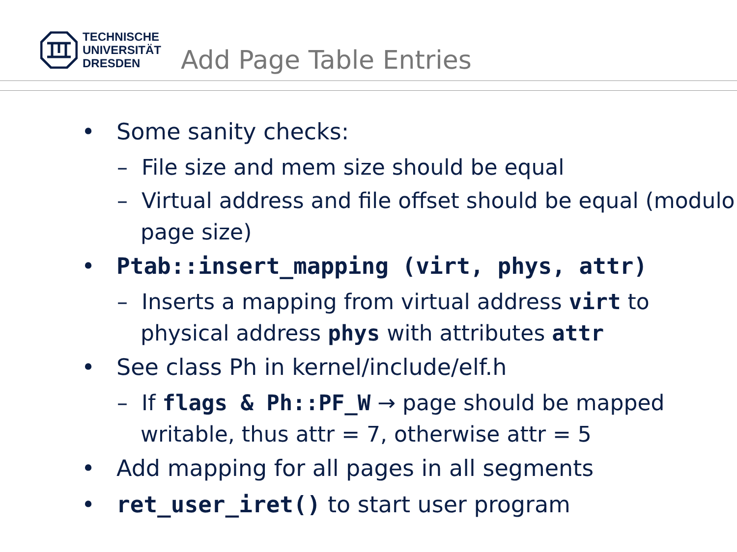TECHNISCHE
UNIVERSITÄT
DRESDEN
Add Page Table Entries
• Some sanity checks:
– File size and mem size should be equal
– Virtual address and file offset should be equal (modulo page size)
• Ptab::insert_mapping (virt, phys, attr)
– Inserts a mapping from virtual address virt to physical address phys with attributes attr
• See class Ph in kernel/include/elf.h
– If flags & Ph::PF_W → page should be mapped writable, thus attr = 7, otherwise attr = 5
• Add mapping for all pages in all segments
• ret_user_iret() to start user program